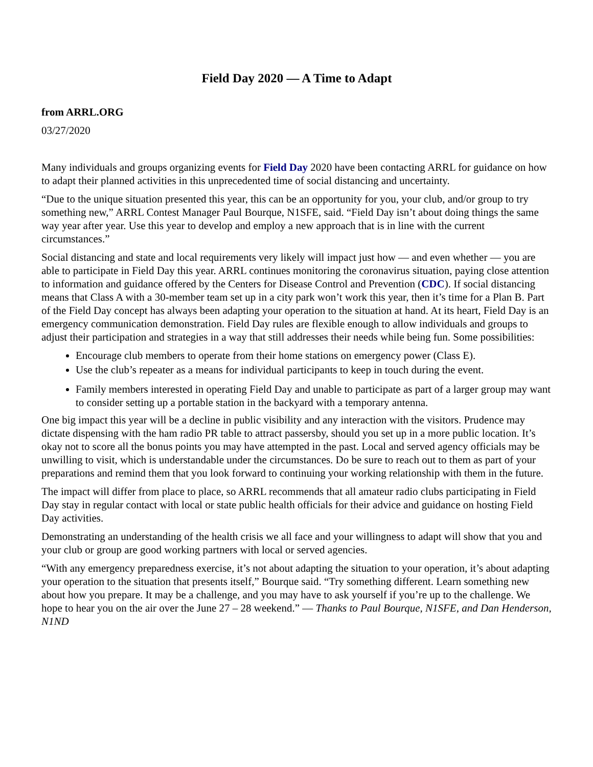Field Day 2020 — A Time to Adapt
from ARRL.ORG
03/27/2020
Many individuals and groups organizing events for Field Day 2020 have been contacting ARRL for guidance on how to adapt their planned activities in this unprecedented time of social distancing and uncertainty.
“Due to the unique situation presented this year, this can be an opportunity for you, your club, and/or group to try something new,” ARRL Contest Manager Paul Bourque, N1SFE, said. “Field Day isn’t about doing things the same way year after year. Use this year to develop and employ a new approach that is in line with the current circumstances.”
Social distancing and state and local requirements very likely will impact just how — and even whether — you are able to participate in Field Day this year. ARRL continues monitoring the coronavirus situation, paying close attention to information and guidance offered by the Centers for Disease Control and Prevention (CDC). If social distancing means that Class A with a 30-member team set up in a city park won’t work this year, then it’s time for a Plan B. Part of the Field Day concept has always been adapting your operation to the situation at hand. At its heart, Field Day is an emergency communication demonstration. Field Day rules are flexible enough to allow individuals and groups to adjust their participation and strategies in a way that still addresses their needs while being fun. Some possibilities:
Encourage club members to operate from their home stations on emergency power (Class E).
Use the club’s repeater as a means for individual participants to keep in touch during the event.
Family members interested in operating Field Day and unable to participate as part of a larger group may want to consider setting up a portable station in the backyard with a temporary antenna.
One big impact this year will be a decline in public visibility and any interaction with the visitors. Prudence may dictate dispensing with the ham radio PR table to attract passersby, should you set up in a more public location. It’s okay not to score all the bonus points you may have attempted in the past. Local and served agency officials may be unwilling to visit, which is understandable under the circumstances. Do be sure to reach out to them as part of your preparations and remind them that you look forward to continuing your working relationship with them in the future.
The impact will differ from place to place, so ARRL recommends that all amateur radio clubs participating in Field Day stay in regular contact with local or state public health officials for their advice and guidance on hosting Field Day activities.
Demonstrating an understanding of the health crisis we all face and your willingness to adapt will show that you and your club or group are good working partners with local or served agencies.
“With any emergency preparedness exercise, it’s not about adapting the situation to your operation, it’s about adapting your operation to the situation that presents itself,” Bourque said. “Try something different. Learn something new about how you prepare. It may be a challenge, and you may have to ask yourself if you’re up to the challenge. We hope to hear you on the air over the June 27 – 28 weekend.” — Thanks to Paul Bourque, N1SFE, and Dan Henderson, N1ND